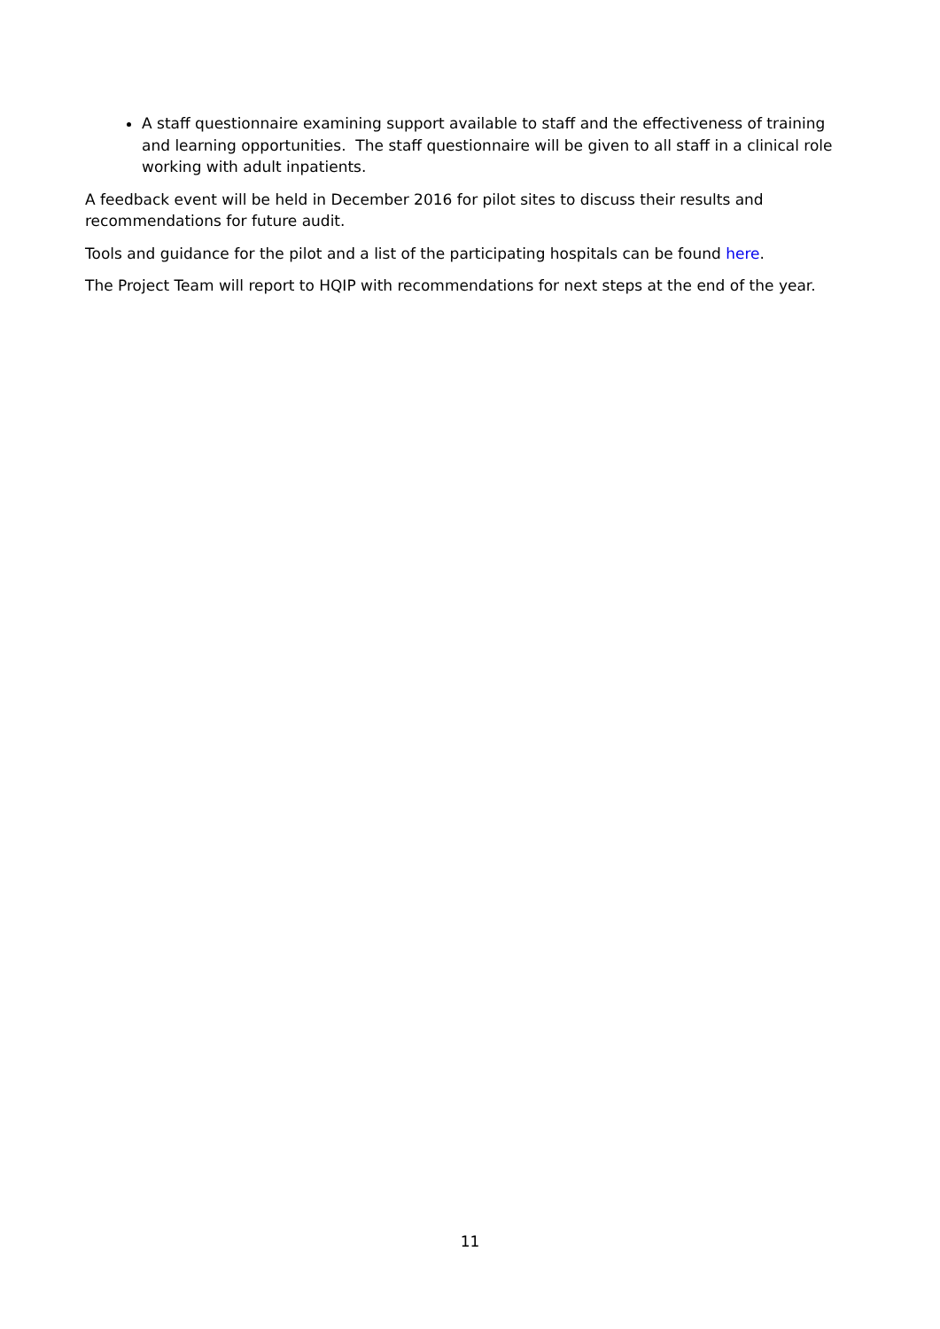A staff questionnaire examining support available to staff and the effectiveness of training and learning opportunities. The staff questionnaire will be given to all staff in a clinical role working with adult inpatients.
A feedback event will be held in December 2016 for pilot sites to discuss their results and recommendations for future audit.
Tools and guidance for the pilot and a list of the participating hospitals can be found here.
The Project Team will report to HQIP with recommendations for next steps at the end of the year.
11